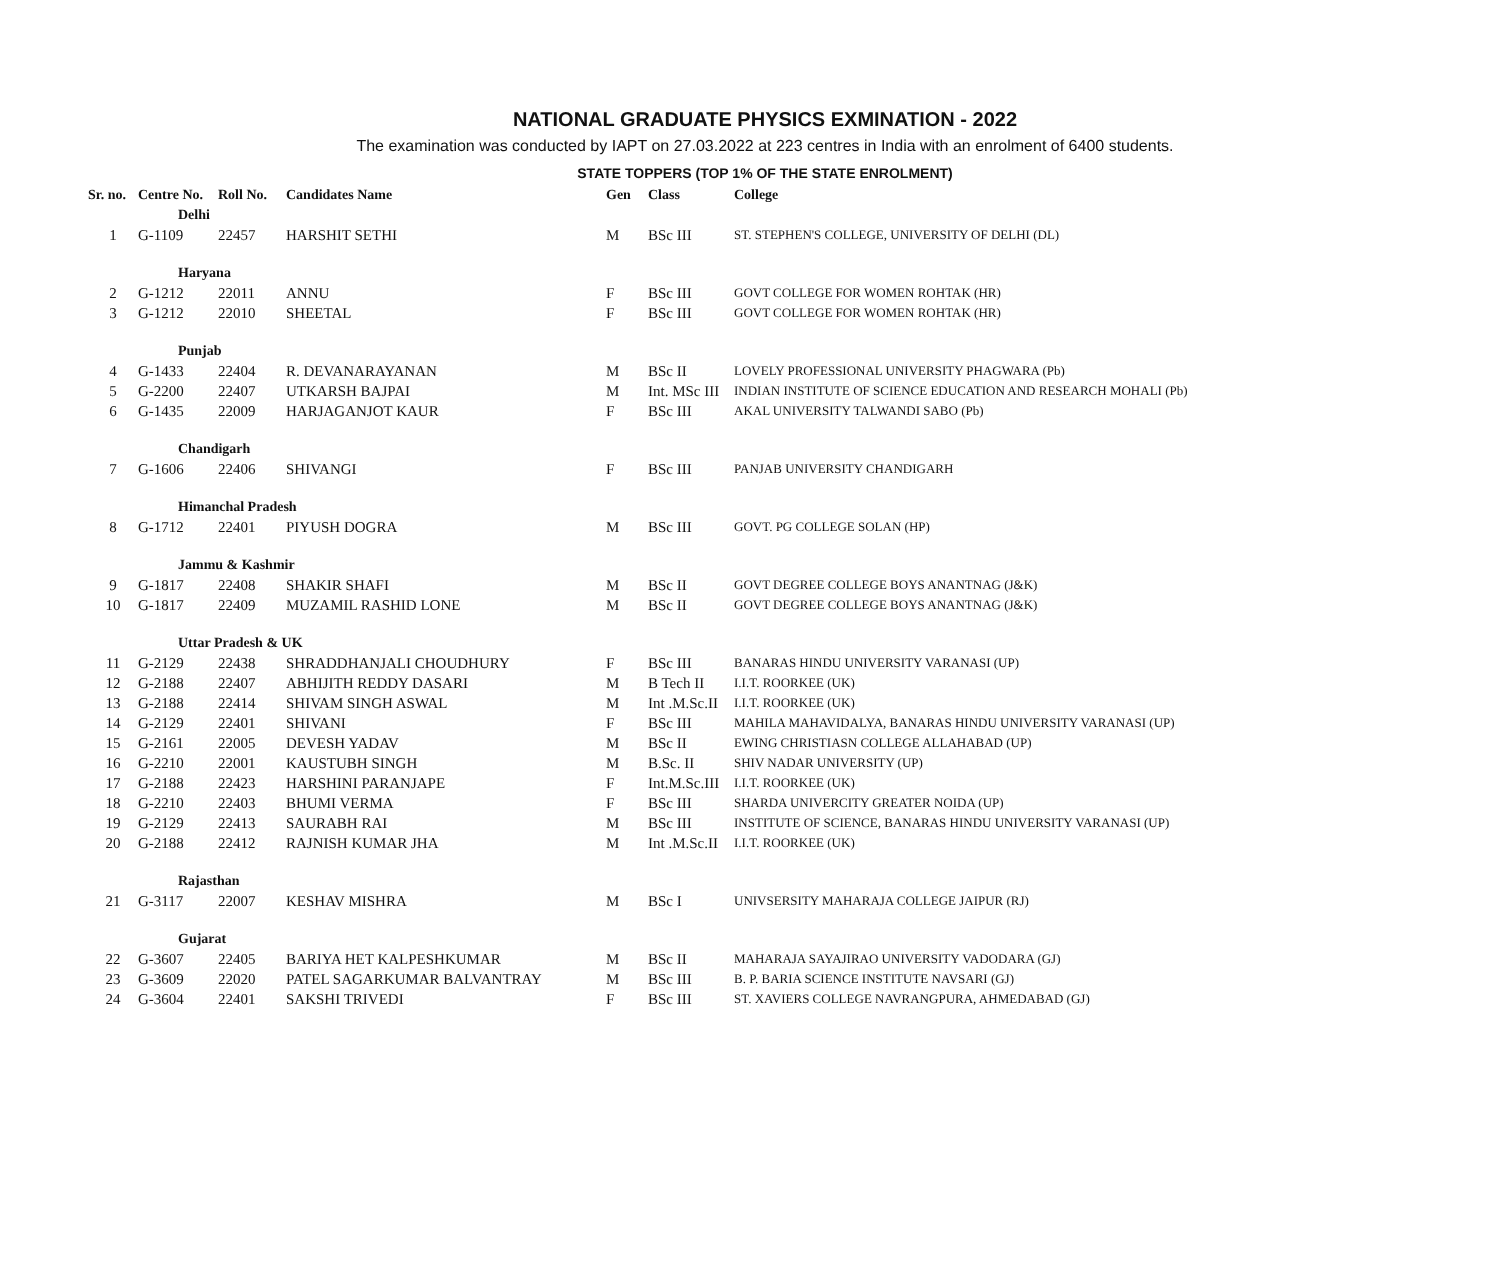NATIONAL GRADUATE PHYSICS EXMINATION - 2022
The examination was conducted by IAPT on 27.03.2022 at 223 centres in India with an enrolment of 6400 students.
STATE TOPPERS (TOP 1% OF THE STATE ENROLMENT)
| Sr. no. | Centre No. | Roll No. | Candidates Name | Gen | Class | College |
| --- | --- | --- | --- | --- | --- | --- |
| | Delhi | | | | | |
| 1 | G-1109 | 22457 | HARSHIT SETHI | M | BSc III | ST. STEPHEN'S COLLEGE, UNIVERSITY OF DELHI (DL) |
| | Haryana | | | | | |
| 2 | G-1212 | 22011 | ANNU | F | BSc III | GOVT COLLEGE FOR WOMEN ROHTAK (HR) |
| 3 | G-1212 | 22010 | SHEETAL | F | BSc III | GOVT COLLEGE FOR WOMEN ROHTAK (HR) |
| | Punjab | | | | | |
| 4 | G-1433 | 22404 | R. DEVANARAYANAN | M | BSc II | LOVELY PROFESSIONAL UNIVERSITY PHAGWARA (Pb) |
| 5 | G-2200 | 22407 | UTKARSH BAJPAI | M | Int. MSc III | INDIAN INSTITUTE OF SCIENCE EDUCATION AND RESEARCH MOHALI (Pb) |
| 6 | G-1435 | 22009 | HARJAGANJOT KAUR | F | BSc III | AKAL UNIVERSITY TALWANDI SABO (Pb) |
| | Chandigarh | | | | | |
| 7 | G-1606 | 22406 | SHIVANGI | F | BSc III | PANJAB UNIVERSITY CHANDIGARH |
| | Himanchal Pradesh | | | | | |
| 8 | G-1712 | 22401 | PIYUSH DOGRA | M | BSc III | GOVT. PG COLLEGE SOLAN (HP) |
| | Jammu & Kashmir | | | | | |
| 9 | G-1817 | 22408 | SHAKIR SHAFI | M | BSc II | GOVT DEGREE COLLEGE BOYS ANANTNAG (J&K) |
| 10 | G-1817 | 22409 | MUZAMIL RASHID LONE | M | BSc II | GOVT DEGREE COLLEGE BOYS ANANTNAG (J&K) |
| | Uttar Pradesh & UK | | | | | |
| 11 | G-2129 | 22438 | SHRADDHANJALI CHOUDHURY | F | BSc III | BANARAS HINDU UNIVERSITY VARANASI (UP) |
| 12 | G-2188 | 22407 | ABHIJITH REDDY DASARI | M | B Tech II | I.I.T. ROORKEE (UK) |
| 13 | G-2188 | 22414 | SHIVAM SINGH ASWAL | M | Int .M.Sc.II | I.I.T. ROORKEE (UK) |
| 14 | G-2129 | 22401 | SHIVANI | F | BSc III | MAHILA MAHAVIDALYA, BANARAS HINDU UNIVERSITY VARANASI (UP) |
| 15 | G-2161 | 22005 | DEVESH YADAV | M | BSc II | EWING CHRISTIASN COLLEGE ALLAHABAD (UP) |
| 16 | G-2210 | 22001 | KAUSTUBH SINGH | M | B.Sc. II | SHIV NADAR UNIVERSITY (UP) |
| 17 | G-2188 | 22423 | HARSHINI PARANJAPE | F | Int.M.Sc.III | I.I.T. ROORKEE (UK) |
| 18 | G-2210 | 22403 | BHUMI VERMA | F | BSc III | SHARDA UNIVERCITY GREATER NOIDA (UP) |
| 19 | G-2129 | 22413 | SAURABH RAI | M | BSc III | INSTITUTE OF SCIENCE, BANARAS HINDU UNIVERSITY VARANASI (UP) |
| 20 | G-2188 | 22412 | RAJNISH KUMAR JHA | M | Int .M.Sc.II | I.I.T. ROORKEE (UK) |
| | Rajasthan | | | | | |
| 21 | G-3117 | 22007 | KESHAV MISHRA | M | BSc I | UNIVSERSITY MAHARAJA COLLEGE JAIPUR (RJ) |
| | Gujarat | | | | | |
| 22 | G-3607 | 22405 | BARIYA HET KALPESHKUMAR | M | BSc II | MAHARAJA SAYAJIRAO UNIVERSITY VADODARA (GJ) |
| 23 | G-3609 | 22020 | PATEL SAGARKUMAR BALVANTRAY | M | BSc III | B. P. BARIA SCIENCE INSTITUTE NAVSARI (GJ) |
| 24 | G-3604 | 22401 | SAKSHI TRIVEDI | F | BSc III | ST. XAVIERS COLLEGE NAVRANGPURA, AHMEDABAD (GJ) |